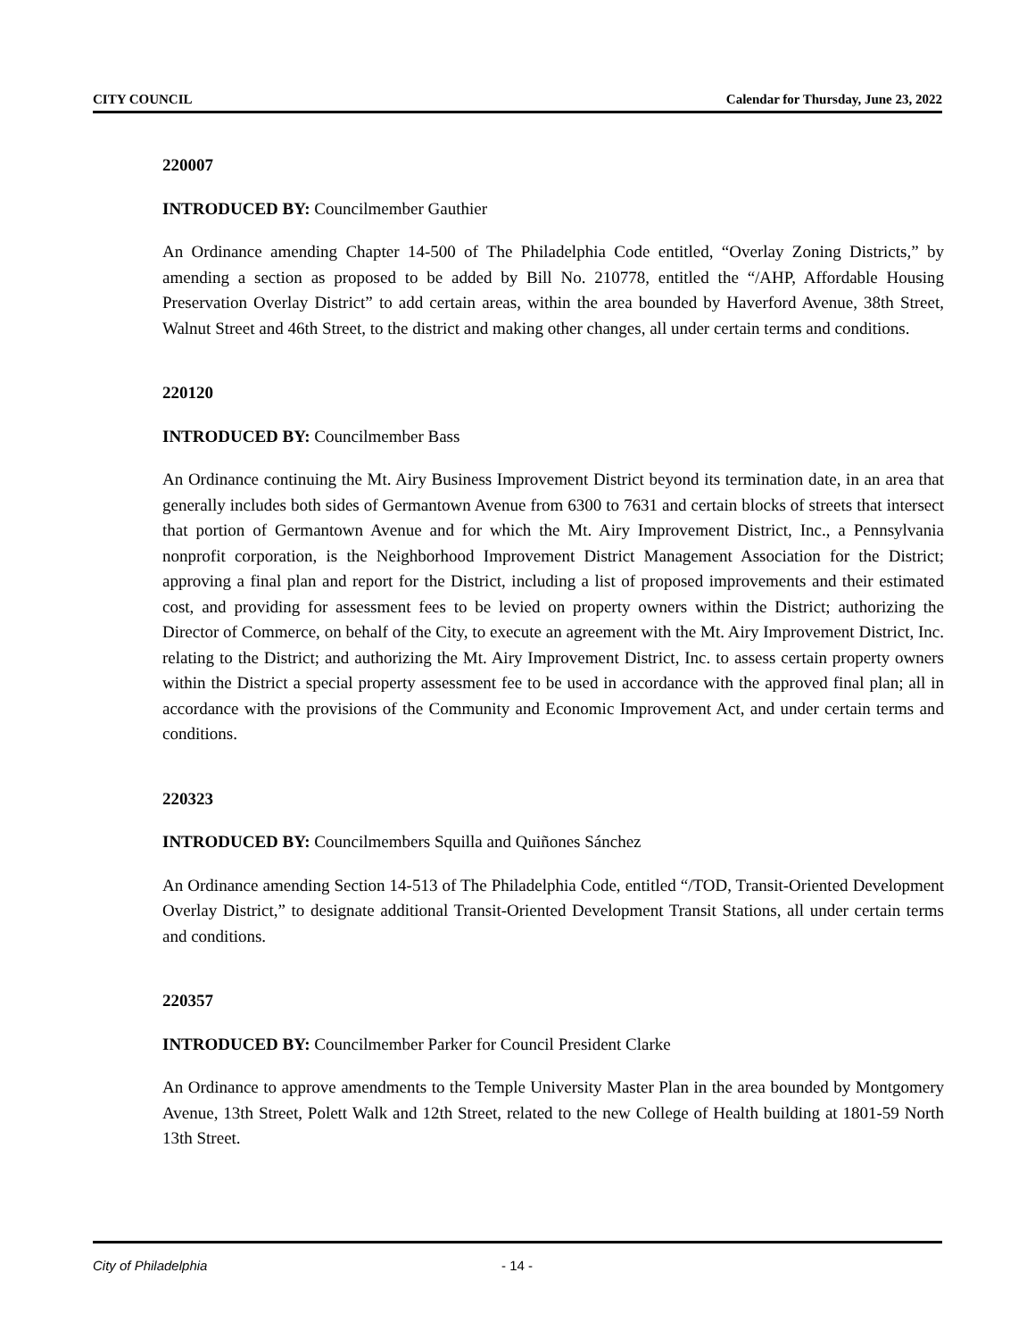CITY COUNCIL Calendar for Thursday, June 23, 2022
220007
INTRODUCED BY: Councilmember Gauthier
An Ordinance amending Chapter 14-500 of The Philadelphia Code entitled, “Overlay Zoning Districts,” by amending a section as proposed to be added by Bill No. 210778, entitled the “/AHP, Affordable Housing Preservation Overlay District” to add certain areas, within the area bounded by Haverford Avenue, 38th Street, Walnut Street and 46th Street, to the district and making other changes, all under certain terms and conditions.
220120
INTRODUCED BY: Councilmember Bass
An Ordinance continuing the Mt. Airy Business Improvement District beyond its termination date, in an area that generally includes both sides of Germantown Avenue from 6300 to 7631 and certain blocks of streets that intersect that portion of Germantown Avenue and for which the Mt. Airy Improvement District, Inc., a Pennsylvania nonprofit corporation, is the Neighborhood Improvement District Management Association for the District; approving a final plan and report for the District, including a list of proposed improvements and their estimated cost, and providing for assessment fees to be levied on property owners within the District; authorizing the Director of Commerce, on behalf of the City, to execute an agreement with the Mt. Airy Improvement District, Inc. relating to the District; and authorizing the Mt. Airy Improvement District, Inc. to assess certain property owners within the District a special property assessment fee to be used in accordance with the approved final plan; all in accordance with the provisions of the Community and Economic Improvement Act, and under certain terms and conditions.
220323
INTRODUCED BY: Councilmembers Squilla and Quiñones Sánchez
An Ordinance amending Section 14-513 of The Philadelphia Code, entitled “/TOD, Transit-Oriented Development Overlay District,” to designate additional Transit-Oriented Development Transit Stations, all under certain terms and conditions.
220357
INTRODUCED BY: Councilmember Parker for Council President Clarke
An Ordinance to approve amendments to the Temple University Master Plan in the area bounded by Montgomery Avenue, 13th Street, Polett Walk and 12th Street, related to the new College of Health building at 1801-59 North 13th Street.
City of Philadelphia - 14 -